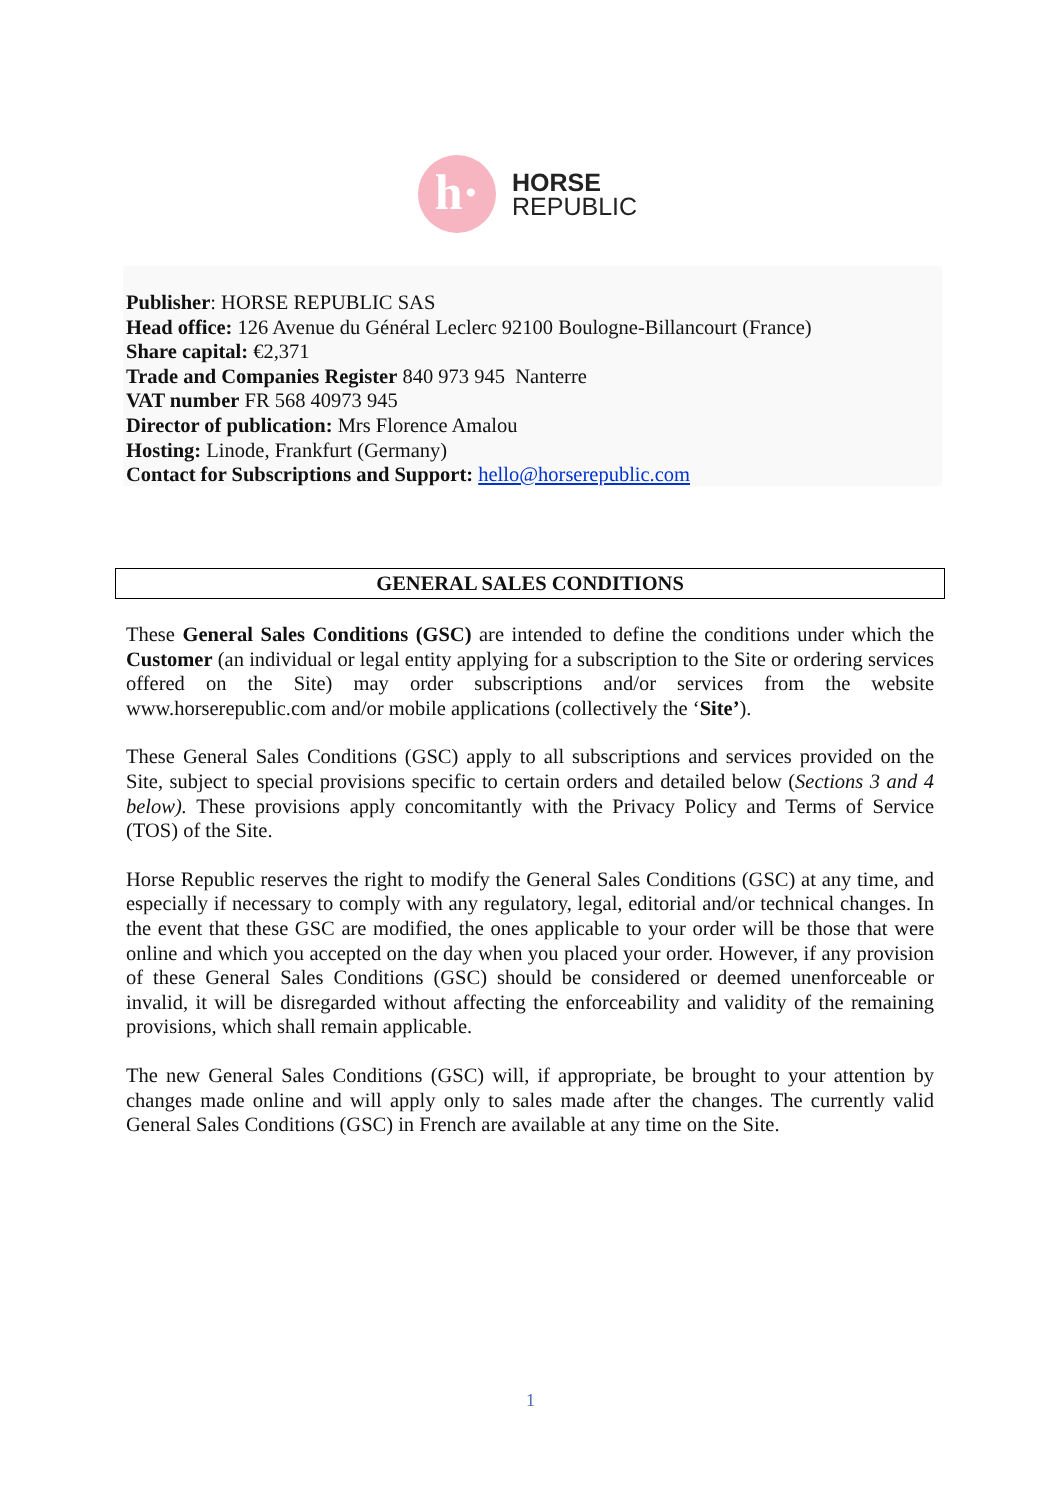h·
HORSE
REPUBLIC
Publisher: HORSE REPUBLIC SAS
Head office: 126 Avenue du Général Leclerc 92100 Boulogne-Billancourt (France)
Share capital: €2,371
Trade and Companies Register 840 973 945 Nanterre
VAT number FR 568 40973 945
Director of publication: Mrs Florence Amalou
Hosting: Linode, Frankfurt (Germany)
Contact for Subscriptions and Support: hello@horserepublic.com
GENERAL SALES CONDITIONS
These General Sales Conditions (GSC) are intended to define the conditions under which the Customer (an individual or legal entity applying for a subscription to the Site or ordering services offered on the Site) may order subscriptions and/or services from the website www.horserepublic.com and/or mobile applications (collectively the ‘Site’).
These General Sales Conditions (GSC) apply to all subscriptions and services provided on the Site, subject to special provisions specific to certain orders and detailed below (Sections 3 and 4 below). These provisions apply concomitantly with the Privacy Policy and Terms of Service (TOS) of the Site.
Horse Republic reserves the right to modify the General Sales Conditions (GSC) at any time, and especially if necessary to comply with any regulatory, legal, editorial and/or technical changes. In the event that these GSC are modified, the ones applicable to your order will be those that were online and which you accepted on the day when you placed your order. However, if any provision of these General Sales Conditions (GSC) should be considered or deemed unenforceable or invalid, it will be disregarded without affecting the enforceability and validity of the remaining provisions, which shall remain applicable.
The new General Sales Conditions (GSC) will, if appropriate, be brought to your attention by changes made online and will apply only to sales made after the changes. The currently valid General Sales Conditions (GSC) in French are available at any time on the Site.
1